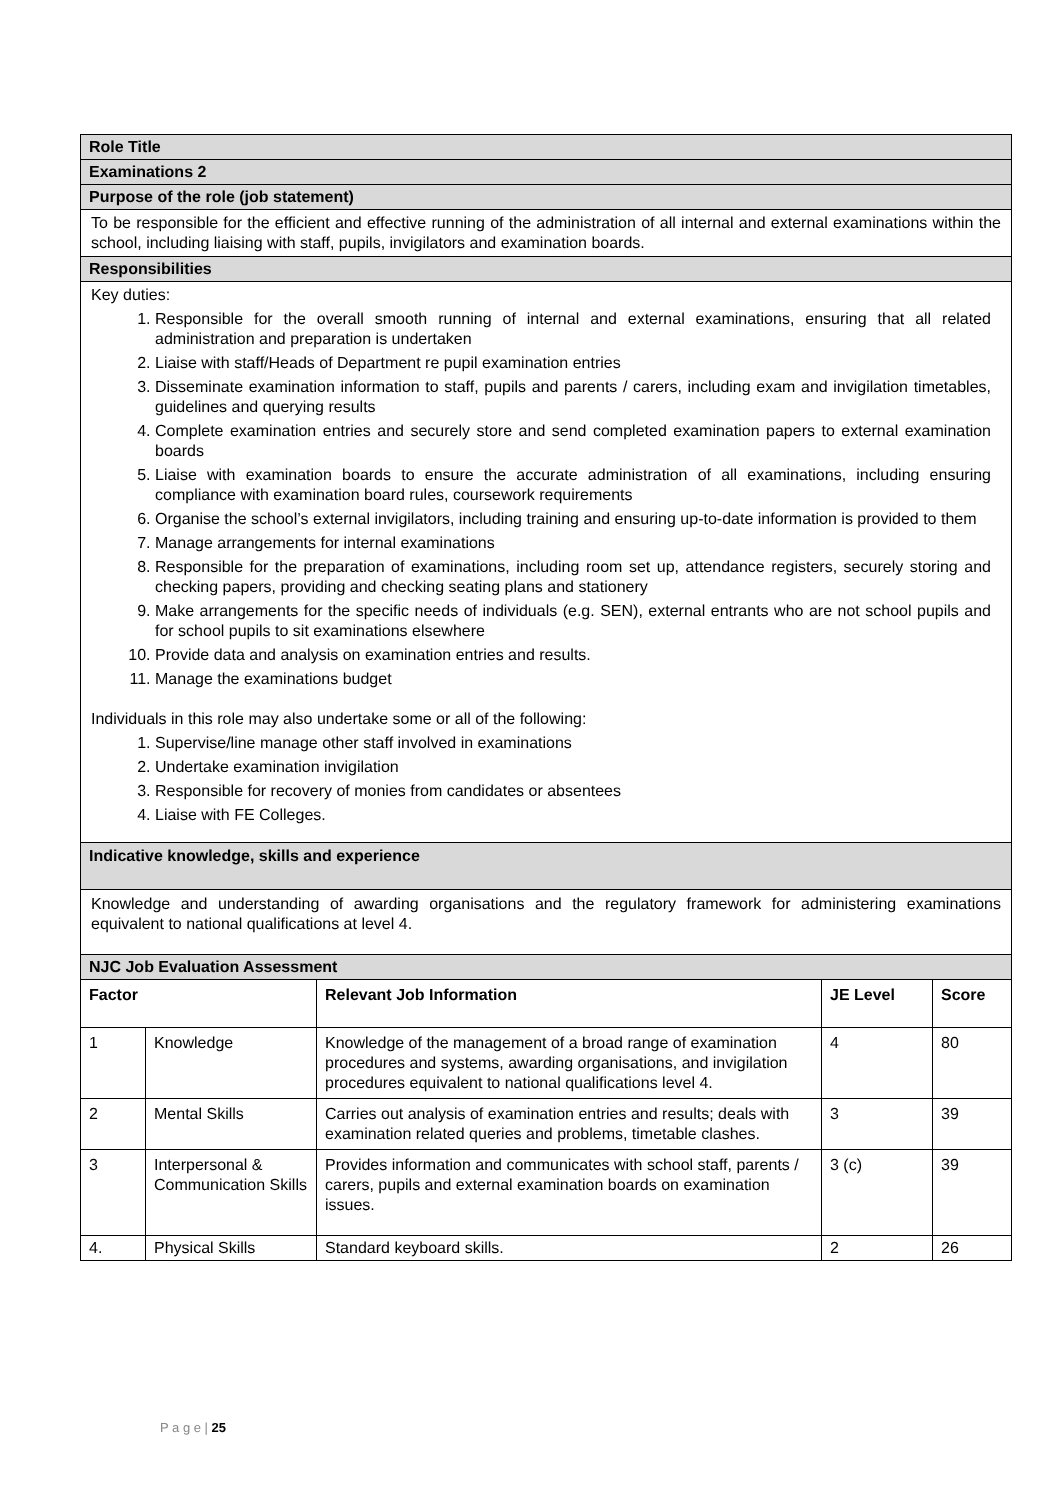Role Title
Examinations 2
Purpose of the role (job statement)
To be responsible for the efficient and effective running of the administration of all internal and external examinations within the school, including liaising with staff, pupils, invigilators and examination boards.
Responsibilities
Key duties:
1. Responsible for the overall smooth running of internal and external examinations, ensuring that all related administration and preparation is undertaken
2. Liaise with staff/Heads of Department re pupil examination entries
3. Disseminate examination information to staff, pupils and parents / carers, including exam and invigilation timetables, guidelines and querying results
4. Complete examination entries and securely store and send completed examination papers to external examination boards
5. Liaise with examination boards to ensure the accurate administration of all examinations, including ensuring compliance with examination board rules, coursework requirements
6. Organise the school’s external invigilators, including training and ensuring up-to-date information is provided to them
7. Manage arrangements for internal examinations
8. Responsible for the preparation of examinations, including room set up, attendance registers, securely storing and checking papers, providing and checking seating plans and stationery
9. Make arrangements for the specific needs of individuals (e.g. SEN), external entrants who are not school pupils and for school pupils to sit examinations elsewhere
10. Provide data and analysis on examination entries and results.
11. Manage the examinations budget
Individuals in this role may also undertake some or all of the following:
1. Supervise/line manage other staff involved in examinations
2. Undertake examination invigilation
3. Responsible for recovery of monies from candidates or absentees
4. Liaise with FE Colleges.
Indicative knowledge, skills and experience
Knowledge and understanding of awarding organisations and the regulatory framework for administering examinations equivalent to national qualifications at level 4.
NJC Job Evaluation Assessment
| Factor | | Relevant Job Information | JE Level | Score |
| --- | --- | --- | --- | --- |
| 1 | Knowledge | Knowledge of the management of a broad range of examination procedures and systems, awarding organisations, and invigilation procedures equivalent to national qualifications level 4. | 4 | 80 |
| 2 | Mental Skills | Carries out analysis of examination entries and results; deals with examination related queries and problems, timetable clashes. | 3 | 39 |
| 3 | Interpersonal & Communication Skills | Provides information and communicates with school staff, parents / carers, pupils and external examination boards on examination issues. | 3 (c) | 39 |
| 4. | Physical Skills | Standard keyboard skills. | 2 | 26 |
P a g e | 25